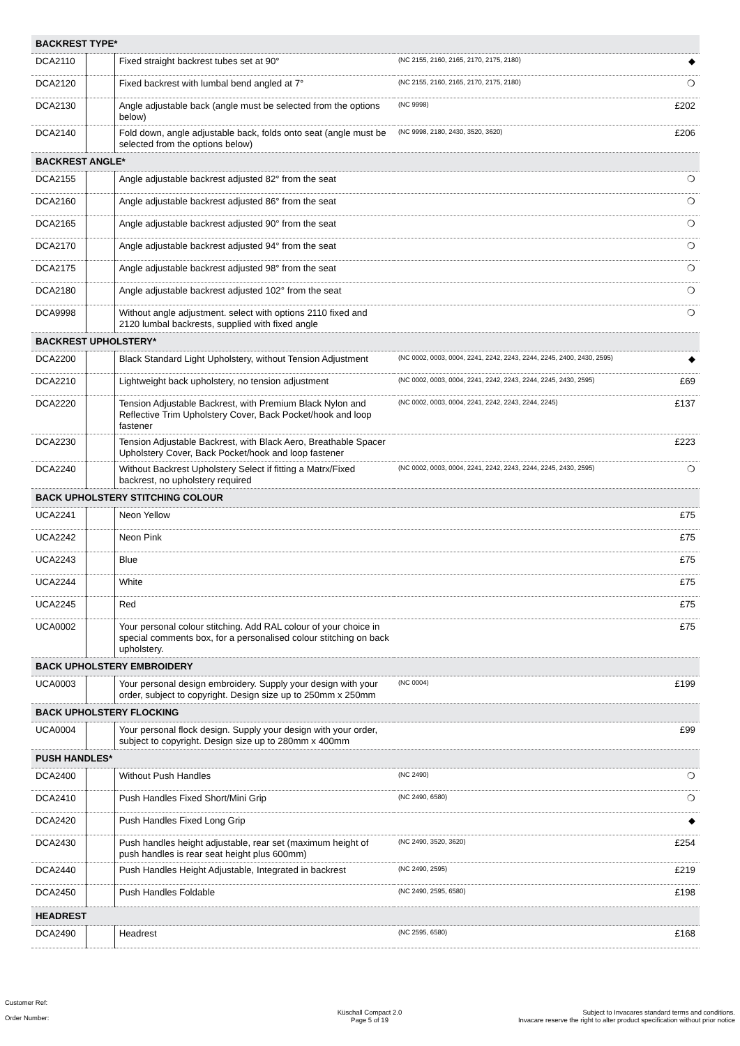| BACKREST TYPE* | | | | |
| DCA2110 | | Fixed straight backrest tubes set at 90° | (NC 2155, 2160, 2165, 2170, 2175, 2180) | ◆ |
| DCA2120 | | Fixed backrest with lumbal bend angled at 7° | (NC 2155, 2160, 2165, 2170, 2175, 2180) | ❍ |
| DCA2130 | | Angle adjustable back (angle must be selected from the options below) | (NC 9998) | £202 |
| DCA2140 | | Fold down, angle adjustable back, folds onto seat (angle must be selected from the options below) | (NC 9998, 2180, 2430, 3520, 3620) | £206 |
| BACKREST ANGLE* | | | | |
| DCA2155 | | Angle adjustable backrest adjusted 82° from the seat | | ❍ |
| DCA2160 | | Angle adjustable backrest adjusted 86° from the seat | | ❍ |
| DCA2165 | | Angle adjustable backrest adjusted 90° from the seat | | ❍ |
| DCA2170 | | Angle adjustable backrest adjusted 94° from the seat | | ❍ |
| DCA2175 | | Angle adjustable backrest adjusted 98° from the seat | | ❍ |
| DCA2180 | | Angle adjustable backrest adjusted 102° from the seat | | ❍ |
| DCA9998 | | Without angle adjustment. select with options 2110 fixed and 2120 lumbal backrests, supplied with fixed angle | | ❍ |
| BACKREST UPHOLSTERY* | | | | |
| DCA2200 | | Black Standard Light Upholstery, without Tension Adjustment | (NC 0002, 0003, 0004, 2241, 2242, 2243, 2244, 2245, 2400, 2430, 2595) | ◆ |
| DCA2210 | | Lightweight back upholstery, no tension adjustment | (NC 0002, 0003, 0004, 2241, 2242, 2243, 2244, 2245, 2430, 2595) | £69 |
| DCA2220 | | Tension Adjustable Backrest, with Premium Black Nylon and Reflective Trim Upholstery Cover, Back Pocket/hook and loop fastener | (NC 0002, 0003, 0004, 2241, 2242, 2243, 2244, 2245) | £137 |
| DCA2230 | | Tension Adjustable Backrest, with Black Aero, Breathable Spacer Upholstery Cover, Back Pocket/hook and loop fastener | | £223 |
| DCA2240 | | Without Backrest Upholstery Select if fitting a Matrx/Fixed backrest, no upholstery required | (NC 0002, 0003, 0004, 2241, 2242, 2243, 2244, 2245, 2430, 2595) | ❍ |
| BACK UPHOLSTERY STITCHING COLOUR | | | | |
| UCA2241 | | Neon Yellow | | £75 |
| UCA2242 | | Neon Pink | | £75 |
| UCA2243 | | Blue | | £75 |
| UCA2244 | | White | | £75 |
| UCA2245 | | Red | | £75 |
| UCA0002 | | Your personal colour stitching. Add RAL colour of your choice in special comments box, for a personalised colour stitching on back upholstery. | | £75 |
| BACK UPHOLSTERY EMBROIDERY | | | | |
| UCA0003 | | Your personal design embroidery. Supply your design with your order, subject to copyright. Design size up to 250mm x 250mm | (NC 0004) | £199 |
| BACK UPHOLSTERY FLOCKING | | | | |
| UCA0004 | | Your personal flock design. Supply your design with your order, subject to copyright. Design size up to 280mm x 400mm | | £99 |
| PUSH HANDLES* | | | | |
| DCA2400 | | Without Push Handles | (NC 2490) | ❍ |
| DCA2410 | | Push Handles Fixed Short/Mini Grip | (NC 2490, 6580) | ❍ |
| DCA2420 | | Push Handles Fixed Long Grip | | ◆ |
| DCA2430 | | Push handles height adjustable, rear set (maximum height of push handles is rear seat height plus 600mm) | (NC 2490, 3520, 3620) | £254 |
| DCA2440 | | Push Handles Height Adjustable, Integrated in backrest | (NC 2490, 2595) | £219 |
| DCA2450 | | Push Handles Foldable | (NC 2490, 2595, 6580) | £198 |
| HEADREST | | | | |
| DCA2490 | | Headrest | (NC 2595, 6580) | £168 |
Customer Ref:
Order Number:
Küschall Compact 2.0
Page 5 of 19
Subject to Invacares standard terms and conditions.
Invacare reserve the right to alter product specification without prior notice